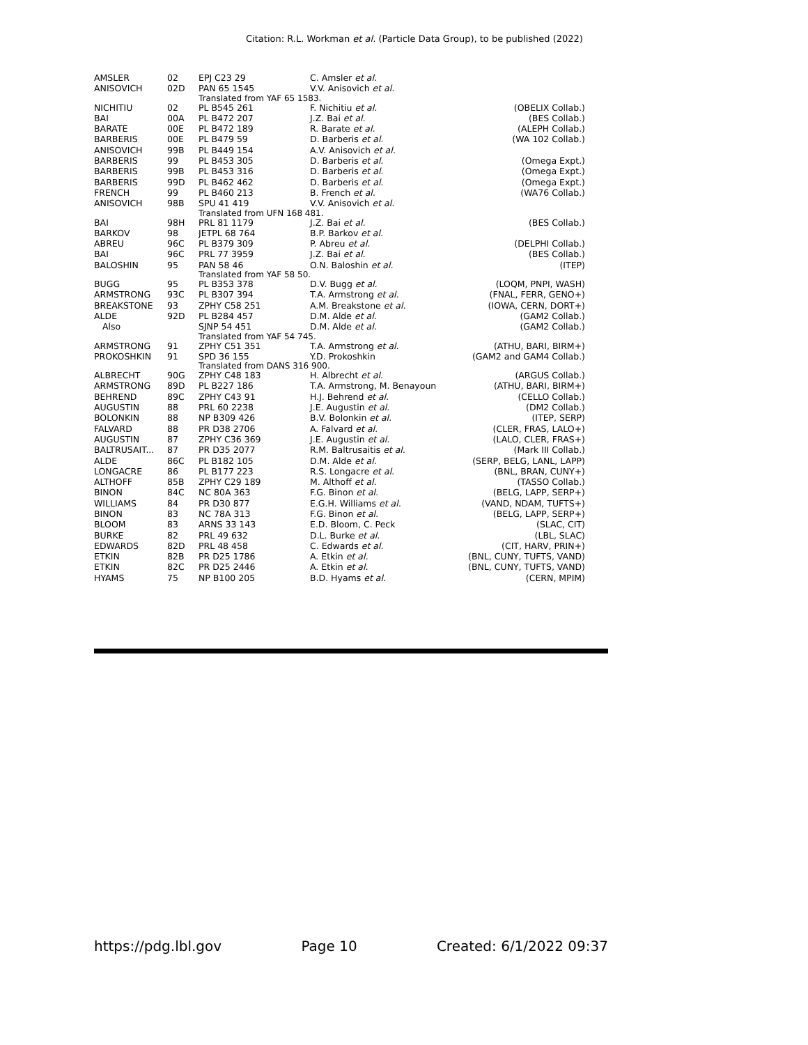Citation: R.L. Workman et al. (Particle Data Group), to be published (2022)
| AMSLER | 02 | EPJ C23 29 | C. Amsler et al. | |
| ANISOVICH | 02D | PAN 65 1545 | V.V. Anisovich et al. | |
| | | Translated from YAF 65 1583. | | |
| NICHITIU | 02 | PL B545 261 | F. Nichitiu et al. | (OBELIX Collab.) |
| BAI | 00A | PL B472 207 | J.Z. Bai et al. | (BES Collab.) |
| BARATE | 00E | PL B472 189 | R. Barate et al. | (ALEPH Collab.) |
| BARBERIS | 00E | PL B479 59 | D. Barberis et al. | (WA 102 Collab.) |
| ANISOVICH | 99B | PL B449 154 | A.V. Anisovich et al. | |
| BARBERIS | 99 | PL B453 305 | D. Barberis et al. | (Omega Expt.) |
| BARBERIS | 99B | PL B453 316 | D. Barberis et al. | (Omega Expt.) |
| BARBERIS | 99D | PL B462 462 | D. Barberis et al. | (Omega Expt.) |
| FRENCH | 99 | PL B460 213 | B. French et al. | (WA76 Collab.) |
| ANISOVICH | 98B | SPU 41 419 | V.V. Anisovich et al. | |
| | | Translated from UFN 168 481. | | |
| BAI | 98H | PRL 81 1179 | J.Z. Bai et al. | (BES Collab.) |
| BARKOV | 98 | JETPL 68 764 | B.P. Barkov et al. | |
| ABREU | 96C | PL B379 309 | P. Abreu et al. | (DELPHI Collab.) |
| BAI | 96C | PRL 77 3959 | J.Z. Bai et al. | (BES Collab.) |
| BALOSHIN | 95 | PAN 58 46 | O.N. Baloshin et al. | (ITEP) |
| | | Translated from YAF 58 50. | | |
| BUGG | 95 | PL B353 378 | D.V. Bugg et al. | (LOQM, PNPI, WASH) |
| ARMSTRONG | 93C | PL B307 394 | T.A. Armstrong et al. | (FNAL, FERR, GENO+) |
| BREAKSTONE | 93 | ZPHY C58 251 | A.M. Breakstone et al. | (IOWA, CERN, DORT+) |
| ALDE | 92D | PL B284 457 | D.M. Alde et al. | (GAM2 Collab.) |
| Also | | SJNP 54 451 | D.M. Alde et al. | (GAM2 Collab.) |
| | | Translated from YAF 54 745. | | |
| ARMSTRONG | 91 | ZPHY C51 351 | T.A. Armstrong et al. | (ATHU, BARI, BIRM+) |
| PROKOSHKIN | 91 | SPD 36 155 | Y.D. Prokoshkin | (GAM2 and GAM4 Collab.) |
| | | Translated from DANS 316 900. | | |
| ALBRECHT | 90G | ZPHY C48 183 | H. Albrecht et al. | (ARGUS Collab.) |
| ARMSTRONG | 89D | PL B227 186 | T.A. Armstrong, M. Benayoun | (ATHU, BARI, BIRM+) |
| BEHREND | 89C | ZPHY C43 91 | H.J. Behrend et al. | (CELLO Collab.) |
| AUGUSTIN | 88 | PRL 60 2238 | J.E. Augustin et al. | (DM2 Collab.) |
| BOLONKIN | 88 | NP B309 426 | B.V. Bolonkin et al. | (ITEP, SERP) |
| FALVARD | 88 | PR D38 2706 | A. Falvard et al. | (CLER, FRAS, LALO+) |
| AUGUSTIN | 87 | ZPHY C36 369 | J.E. Augustin et al. | (LALO, CLER, FRAS+) |
| BALTRUSAIT... | 87 | PR D35 2077 | R.M. Baltrusaitis et al. | (Mark III Collab.) |
| ALDE | 86C | PL B182 105 | D.M. Alde et al. | (SERP, BELG, LANL, LAPP) |
| LONGACRE | 86 | PL B177 223 | R.S. Longacre et al. | (BNL, BRAN, CUNY+) |
| ALTHOFF | 85B | ZPHY C29 189 | M. Althoff et al. | (TASSO Collab.) |
| BINON | 84C | NC 80A 363 | F.G. Binon et al. | (BELG, LAPP, SERP+) |
| WILLIAMS | 84 | PR D30 877 | E.G.H. Williams et al. | (VAND, NDAM, TUFTS+) |
| BINON | 83 | NC 78A 313 | F.G. Binon et al. | (BELG, LAPP, SERP+) |
| BLOOM | 83 | ARNS 33 143 | E.D. Bloom, C. Peck | (SLAC, CIT) |
| BURKE | 82 | PRL 49 632 | D.L. Burke et al. | (LBL, SLAC) |
| EDWARDS | 82D | PRL 48 458 | C. Edwards et al. | (CIT, HARV, PRIN+) |
| ETKIN | 82B | PR D25 1786 | A. Etkin et al. | (BNL, CUNY, TUFTS, VAND) |
| ETKIN | 82C | PR D25 2446 | A. Etkin et al. | (BNL, CUNY, TUFTS, VAND) |
| HYAMS | 75 | NP B100 205 | B.D. Hyams et al. | (CERN, MPIM) |
https://pdg.lbl.gov Page 10 Created: 6/1/2022 09:37